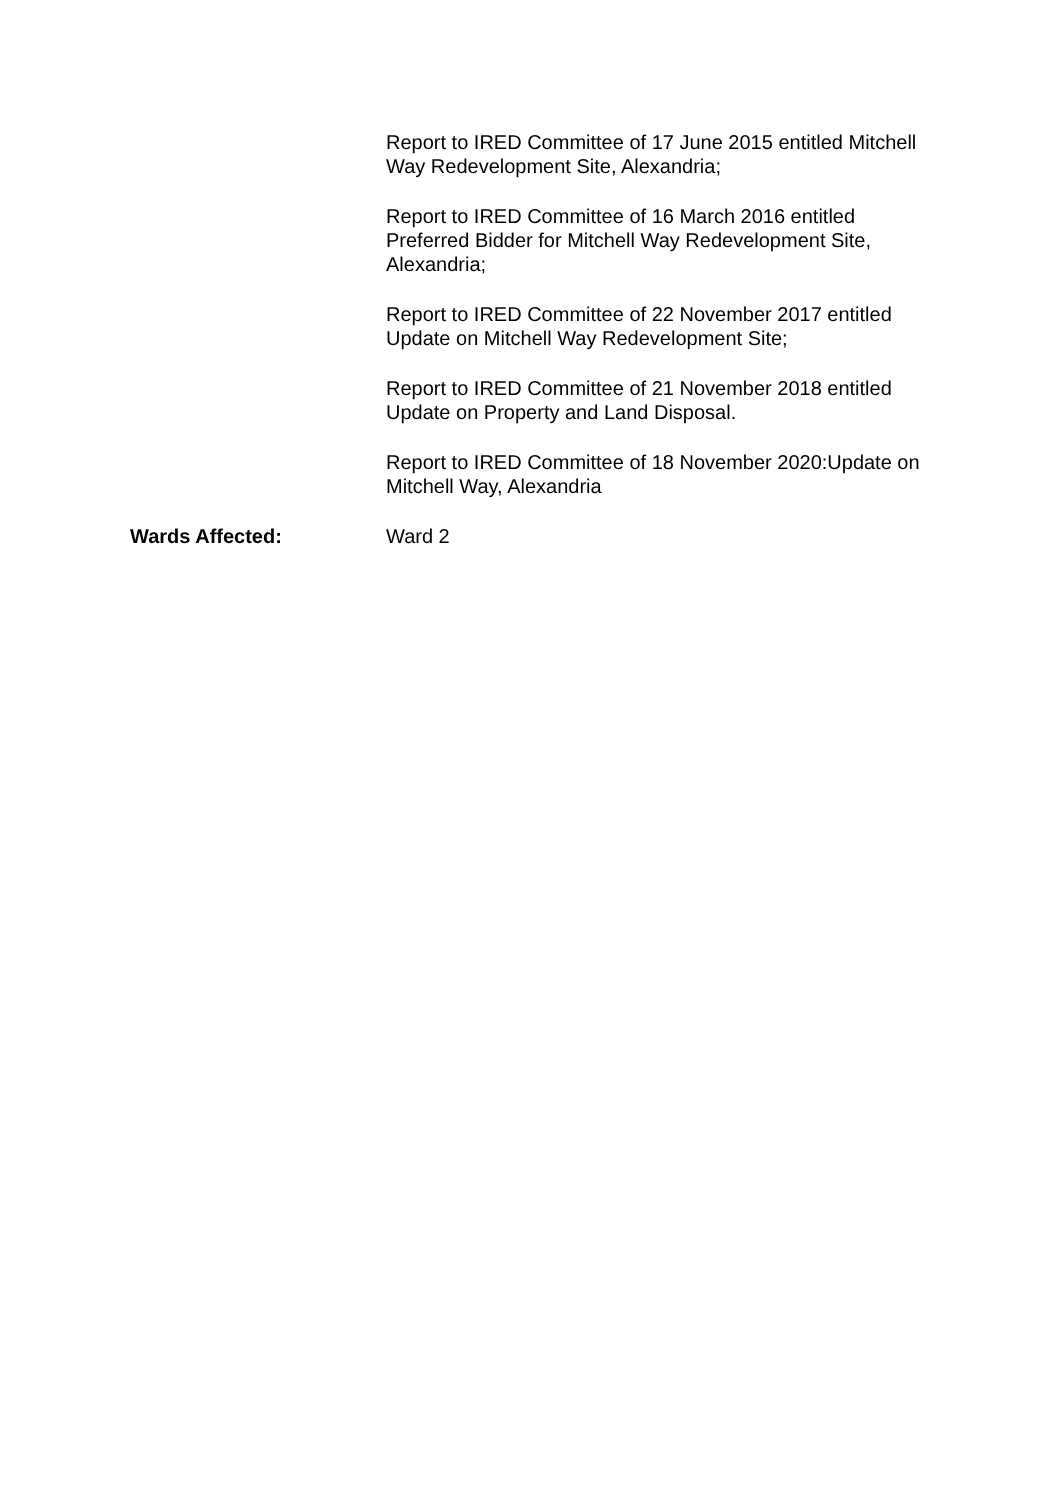Report to IRED Committee of 17 June 2015 entitled Mitchell Way Redevelopment Site, Alexandria;
Report to IRED Committee of 16 March 2016 entitled Preferred Bidder for Mitchell Way Redevelopment Site, Alexandria;
Report to IRED Committee of 22 November 2017 entitled Update on Mitchell Way Redevelopment Site;
Report to IRED Committee of 21 November 2018 entitled Update on Property and Land Disposal.
Report to IRED Committee of 18 November 2020:Update on Mitchell Way, Alexandria
Wards Affected: Ward 2